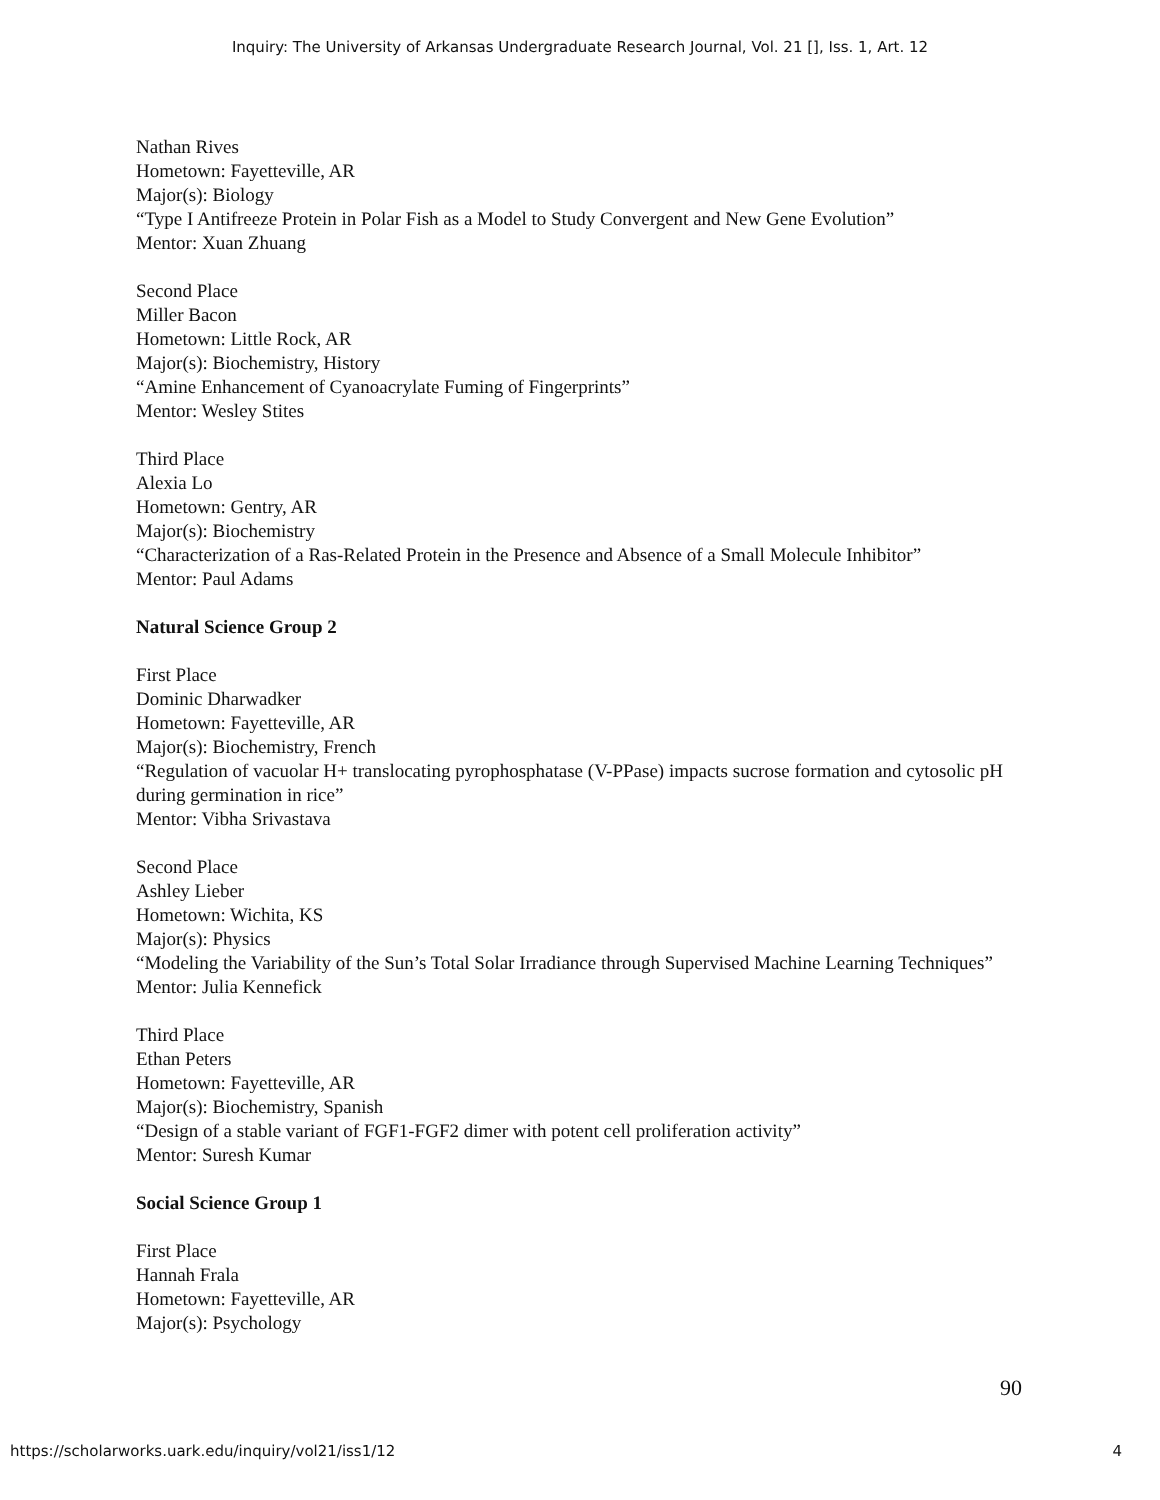Inquiry: The University of Arkansas Undergraduate Research Journal, Vol. 21 [], Iss. 1, Art. 12
Nathan Rives
Hometown: Fayetteville, AR
Major(s): Biology
“Type I Antifreeze Protein in Polar Fish as a Model to Study Convergent and New Gene Evolution”
Mentor: Xuan Zhuang
Second Place
Miller Bacon
Hometown: Little Rock, AR
Major(s): Biochemistry, History
“Amine Enhancement of Cyanoacrylate Fuming of Fingerprints”
Mentor: Wesley Stites
Third Place
Alexia Lo
Hometown: Gentry, AR
Major(s): Biochemistry
“Characterization of a Ras-Related Protein in the Presence and Absence of a Small Molecule Inhibitor”
Mentor: Paul Adams
Natural Science Group 2
First Place
Dominic Dharwadker
Hometown: Fayetteville, AR
Major(s): Biochemistry, French
“Regulation of vacuolar H+ translocating pyrophosphatase (V-PPase) impacts sucrose formation and cytosolic pH during germination in rice”
Mentor: Vibha Srivastava
Second Place
Ashley Lieber
Hometown: Wichita, KS
Major(s): Physics
“Modeling the Variability of the Sun’s Total Solar Irradiance through Supervised Machine Learning Techniques”
Mentor: Julia Kennefick
Third Place
Ethan Peters
Hometown: Fayetteville, AR
Major(s): Biochemistry, Spanish
“Design of a stable variant of FGF1-FGF2 dimer with potent cell proliferation activity”
Mentor: Suresh Kumar
Social Science Group 1
First Place
Hannah Frala
Hometown: Fayetteville, AR
Major(s): Psychology
90
https://scholarworks.uark.edu/inquiry/vol21/iss1/12 4